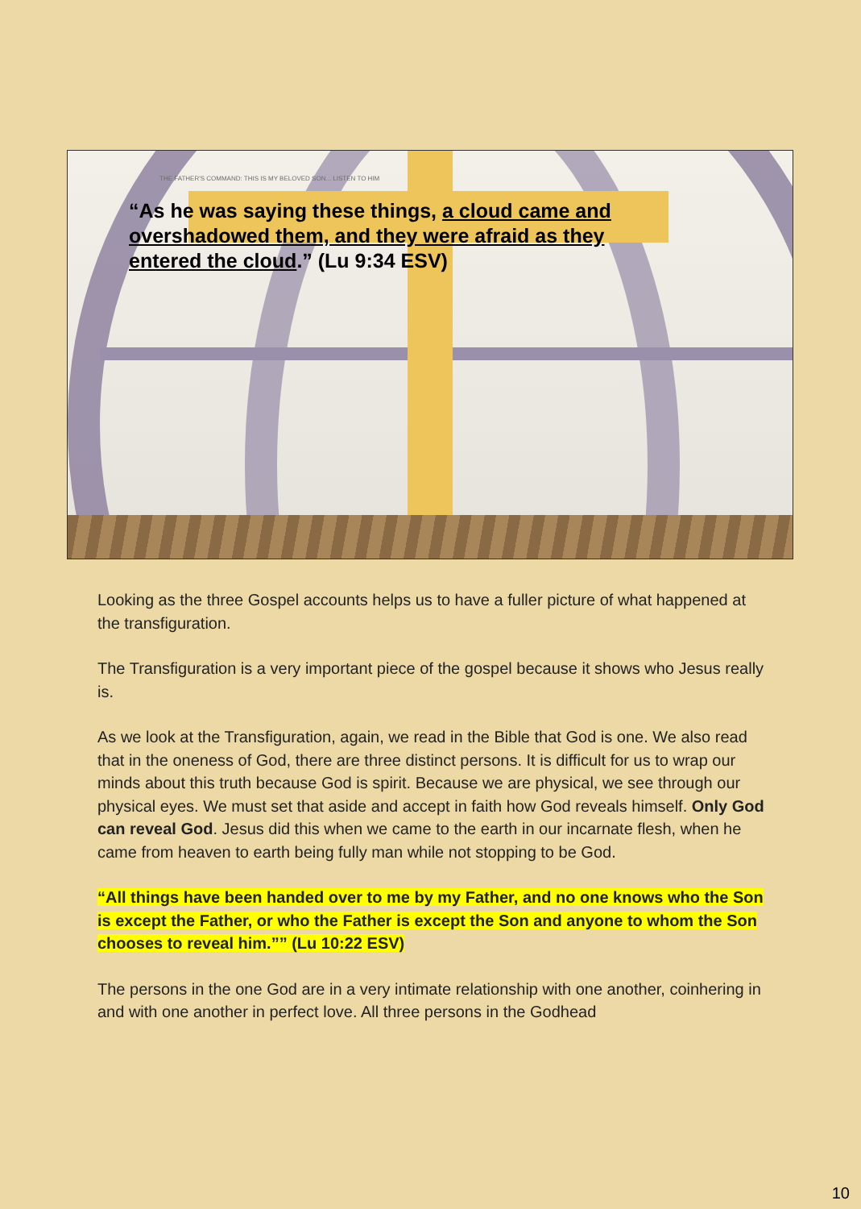THE FATHER'S COMMAND: THIS IS MY BELOVED SON... LISTEN TO HIM
“As he was saying these things, a cloud came and overshadowed them, and they were afraid as they entered the cloud.” (Lu 9:34 ESV)
Looking as the three Gospel accounts helps us to have a fuller picture of what happened at the transfiguration.
The Transfiguration is a very important piece of the gospel because it shows who Jesus really is.
As we look at the Transfiguration, again, we read in the Bible that God is one. We also read that in the oneness of God, there are three distinct persons. It is difficult for us to wrap our minds about this truth because God is spirit. Because we are physical, we see through our physical eyes. We must set that aside and accept in faith how God reveals himself. Only God can reveal God. Jesus did this when we came to the earth in our incarnate flesh, when he came from heaven to earth being fully man while not stopping to be God.
“All things have been handed over to me by my Father, and no one knows who the Son is except the Father, or who the Father is except the Son and anyone to whom the Son chooses to reveal him.”” (Lu 10:22 ESV)
The persons in the one God are in a very intimate relationship with one another, coinhering in and with one another in perfect love. All three persons in the Godhead
10